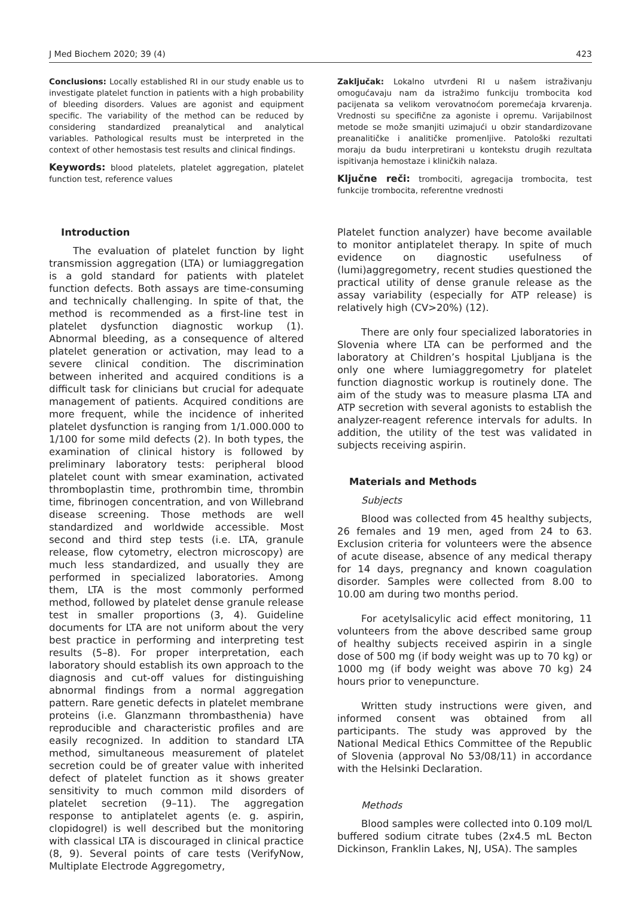J Med Biochem 2020; 39 (4) 423
Conclusions: Locally established RI in our study enable us to investigate platelet function in patients with a high probability of bleeding disorders. Values are agonist and equipment specific. The variability of the method can be reduced by considering standardized preanalytical and analytical variables. Pathological results must be interpreted in the context of other hemostasis test results and clinical findings.
Keywords: blood platelets, platelet aggregation, platelet function test, reference values
Zaključak: Lokalno utvrđeni RI u našem istraživanju omogućavaju nam da istražimo funkciju trombocita kod pacijenata sa velikom verovatnoćom poremećaja krvarenja. Vrednosti su specifične za agoniste i opremu. Varijabilnost metode se može smanjiti uzimajući u obzir standardizovane preanalitičke i analitičke promenljive. Patološki rezultati moraju da budu interpretirani u kontekstu drugih rezultata ispitivanja hemostaze i kliničkih nalaza.
Ključne reči: trombociti, agregacija trombocita, test funkcije trombocita, referentne vrednosti
Introduction
The evaluation of platelet function by light transmission aggregation (LTA) or lumiaggregation is a gold standard for patients with platelet function defects. Both assays are time-consuming and technically challenging. In spite of that, the method is recommended as a first-line test in platelet dysfunction diagnostic workup (1). Abnormal bleeding, as a consequence of altered platelet generation or activation, may lead to a severe clinical condition. The discrimination between inherited and acquired conditions is a difficult task for clinicians but crucial for adequate management of patients. Acquired conditions are more frequent, while the incidence of inherited platelet dysfunction is ranging from 1/1.000.000 to 1/100 for some mild defects (2). In both types, the examination of clinical history is followed by preliminary laboratory tests: peripheral blood platelet count with smear examination, activated thromboplastin time, prothrombin time, thrombin time, fibrinogen concentration, and von Willebrand disease screening. Those methods are well standardized and worldwide accessible. Most second and third step tests (i.e. LTA, granule release, flow cytometry, electron microscopy) are much less standardized, and usually they are performed in specialized laboratories. Among them, LTA is the most commonly performed method, followed by platelet dense granule release test in smaller proportions (3, 4). Guideline documents for LTA are not uniform about the very best practice in performing and interpreting test results (5–8). For proper interpretation, each laboratory should establish its own approach to the diagnosis and cut-off values for distinguishing abnormal findings from a normal aggregation pattern. Rare genetic defects in platelet membrane proteins (i.e. Glanzmann thrombasthenia) have reproducible and characteristic profiles and are easily recognized. In addition to standard LTA method, simultaneous measurement of platelet secretion could be of greater value with inherited defect of platelet function as it shows greater sensitivity to much common mild disorders of platelet secretion (9–11). The aggregation response to antiplatelet agents (e. g. aspirin, clopidogrel) is well described but the monitoring with classical LTA is discouraged in clinical practice (8, 9). Several points of care tests (VerifyNow, Multiplate Electrode Aggregometry,
Platelet function analyzer) have become available to monitor antiplatelet therapy. In spite of much evidence on diagnostic usefulness of (lumi)aggregometry, recent studies questioned the practical utility of dense granule release as the assay variability (especially for ATP release) is relatively high (CV>20%) (12).
There are only four specialized laboratories in Slovenia where LTA can be performed and the laboratory at Children’s hospital Ljubljana is the only one where lumiaggregometry for platelet function diagnostic workup is routinely done. The aim of the study was to measure plasma LTA and ATP secretion with several agonists to establish the analyzer-reagent reference intervals for adults. In addition, the utility of the test was validated in subjects receiving aspirin.
Materials and Methods
Subjects
Blood was collected from 45 healthy subjects, 26 females and 19 men, aged from 24 to 63. Exclusion criteria for volunteers were the absence of acute disease, absence of any medical therapy for 14 days, pregnancy and known coagulation disorder. Samples were collected from 8.00 to 10.00 am during two months period.
For acetylsalicylic acid effect monitoring, 11 volunteers from the above described same group of healthy subjects received aspirin in a single dose of 500 mg (if body weight was up to 70 kg) or 1000 mg (if body weight was above 70 kg) 24 hours prior to venepuncture.
Written study instructions were given, and informed consent was obtained from all participants. The study was approved by the National Medical Ethics Committee of the Republic of Slovenia (approval No 53/08/11) in accordance with the Helsinki Declaration.
Methods
Blood samples were collected into 0.109 mol/L buffered sodium citrate tubes (2x4.5 mL Becton Dickinson, Franklin Lakes, NJ, USA). The samples